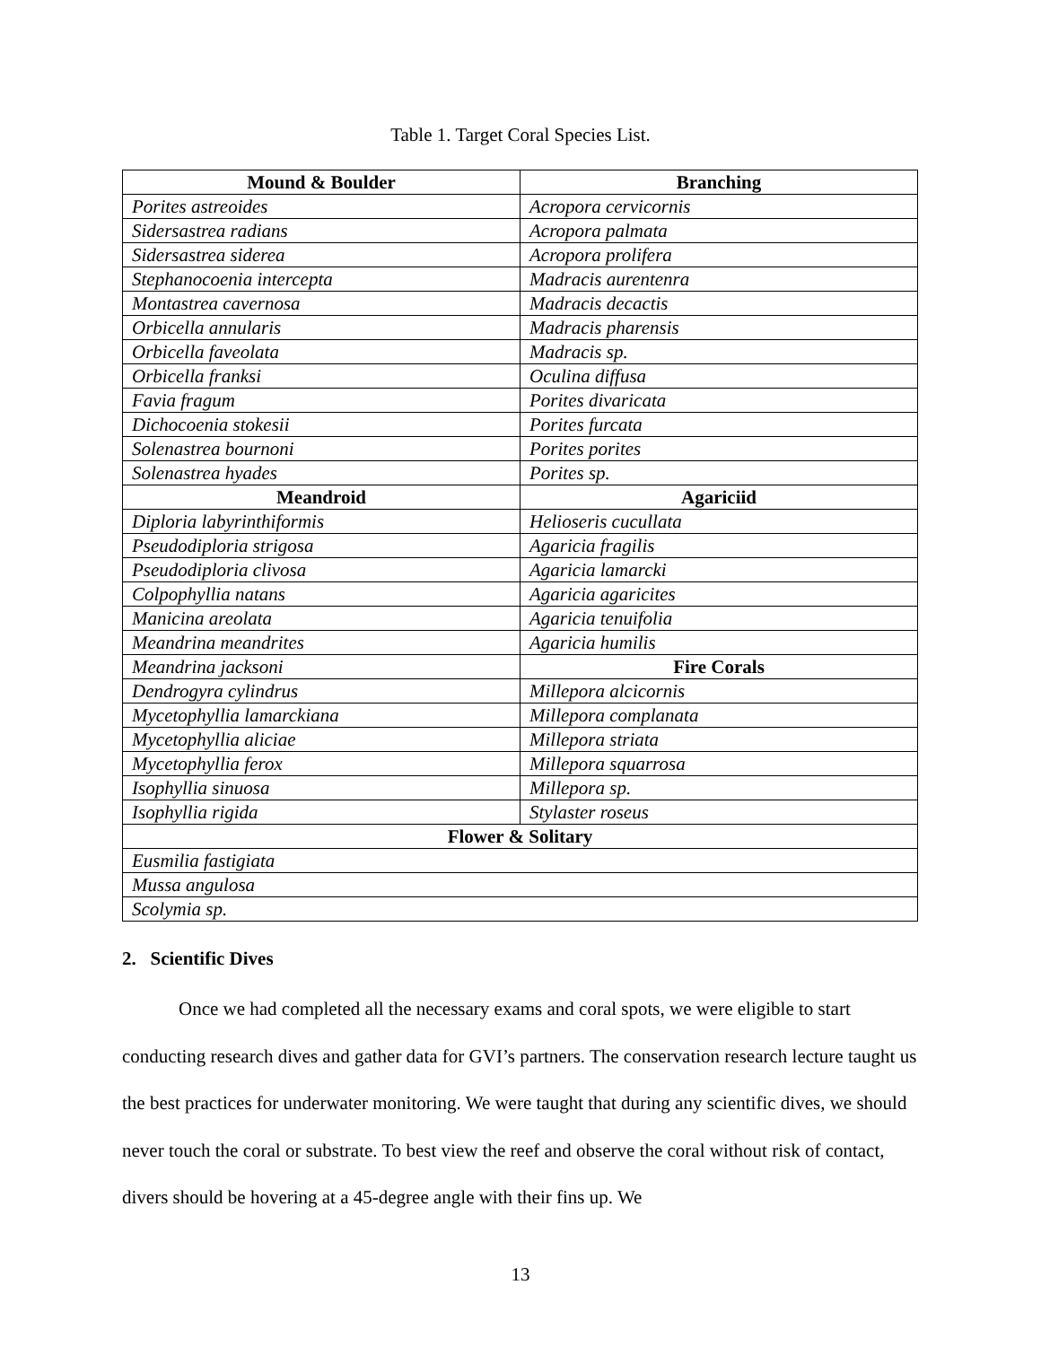Table 1. Target Coral Species List.
| Mound & Boulder | Branching |
| --- | --- |
| Porites astreoides | Acropora cervicornis |
| Sidersastrea radians | Acropora palmata |
| Sidersastrea siderea | Acropora prolifera |
| Stephanocoenia intercepta | Madracis aurentenra |
| Montastrea cavernosa | Madracis decactis |
| Orbicella annularis | Madracis pharensis |
| Orbicella faveolata | Madracis sp. |
| Orbicella franksi | Oculina diffusa |
| Favia fragum | Porites divaricata |
| Dichocoenia stokesii | Porites furcata |
| Solenastrea bournoni | Porites porites |
| Solenastrea hyades | Porites sp. |
| Meandroid | Agariciid |
| Diploria labyrinthiformis | Helioseris cucullata |
| Pseudodiploria strigosa | Agaricia fragilis |
| Pseudodiploria clivosa | Agaricia lamarcki |
| Colpophyllia natans | Agaricia agaricites |
| Manicina areolata | Agaricia tenuifolia |
| Meandrina meandrites | Agaricia humilis |
| Meandrina jacksoni | Fire Corals |
| Dendrogyra cylindrus | Millepora alcicornis |
| Mycetophyllia lamarckiana | Millepora complanata |
| Mycetophyllia aliciae | Millepora striata |
| Mycetophyllia ferox | Millepora squarrosa |
| Isophyllia sinuosa | Millepora sp. |
| Isophyllia rigida | Stylaster roseus |
| Flower & Solitary | |
| Eusmilia fastigiata | |
| Mussa angulosa | |
| Scolymia sp. | |
2. Scientific Dives
Once we had completed all the necessary exams and coral spots, we were eligible to start conducting research dives and gather data for GVI’s partners. The conservation research lecture taught us the best practices for underwater monitoring. We were taught that during any scientific dives, we should never touch the coral or substrate. To best view the reef and observe the coral without risk of contact, divers should be hovering at a 45-degree angle with their fins up. We
13